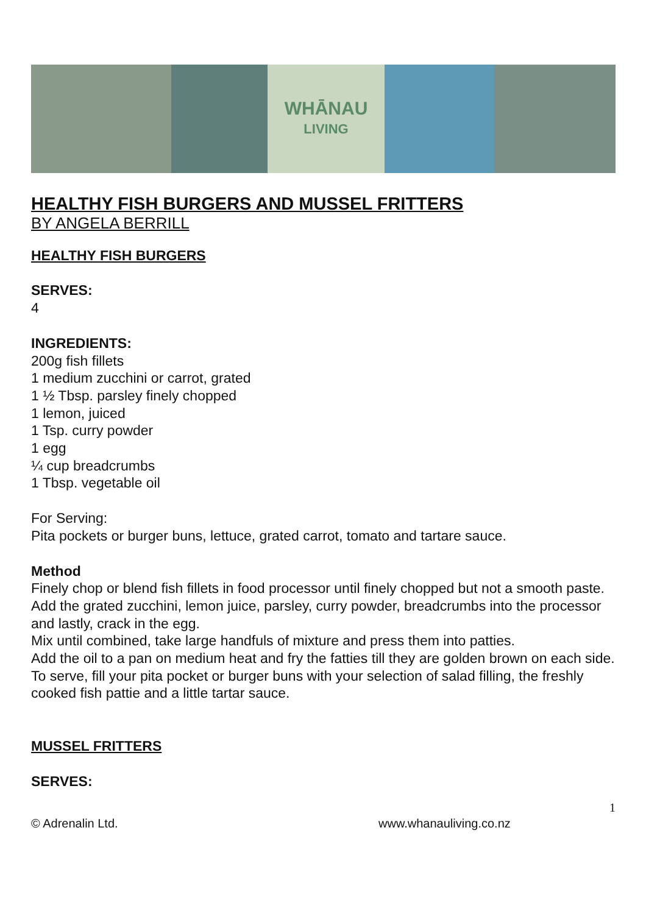WHĀNAU
LIVING
HEALTHY FISH BURGERS AND MUSSEL FRITTERS
BY ANGELA BERRILL
HEALTHY FISH BURGERS
SERVES:
4
INGREDIENTS:
200g fish fillets
1 medium zucchini or carrot, grated
1 ½ Tbsp. parsley finely chopped
1 lemon, juiced
1 Tsp. curry powder
1 egg
¼ cup breadcrumbs
1 Tbsp. vegetable oil
For Serving:
Pita pockets or burger buns, lettuce, grated carrot, tomato and tartare sauce.
Method
Finely chop or blend fish fillets in food processor until finely chopped but not a smooth paste.
Add the grated zucchini, lemon juice, parsley, curry powder, breadcrumbs into the processor and lastly, crack in the egg.
Mix until combined, take large handfuls of mixture and press them into patties.
Add the oil to a pan on medium heat and fry the fatties till they are golden brown on each side.
To serve, fill your pita pocket or burger buns with your selection of salad filling, the freshly cooked fish pattie and a little tartar sauce.
MUSSEL FRITTERS
SERVES:
1
© Adrenalin Ltd. www.whanauliving.co.nz